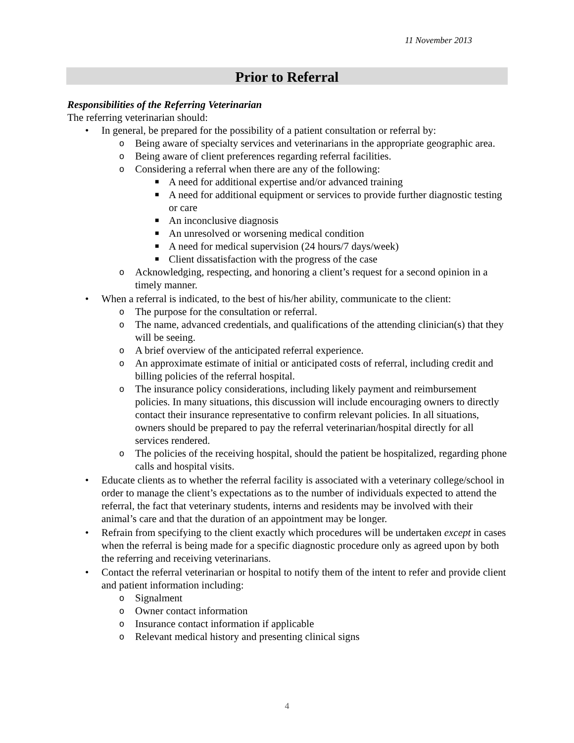11 November 2013
Prior to Referral
Responsibilities of the Referring Veterinarian
The referring veterinarian should:
• In general, be prepared for the possibility of a patient consultation or referral by:
o Being aware of specialty services and veterinarians in the appropriate geographic area.
o Being aware of client preferences regarding referral facilities.
o Considering a referral when there are any of the following:
■ A need for additional expertise and/or advanced training
■ A need for additional equipment or services to provide further diagnostic testing or care
■ An inconclusive diagnosis
■ An unresolved or worsening medical condition
■ A need for medical supervision (24 hours/7 days/week)
■ Client dissatisfaction with the progress of the case
o Acknowledging, respecting, and honoring a client’s request for a second opinion in a timely manner.
• When a referral is indicated, to the best of his/her ability, communicate to the client:
o The purpose for the consultation or referral.
o The name, advanced credentials, and qualifications of the attending clinician(s) that they will be seeing.
o A brief overview of the anticipated referral experience.
o An approximate estimate of initial or anticipated costs of referral, including credit and billing policies of the referral hospital.
o The insurance policy considerations, including likely payment and reimbursement policies. In many situations, this discussion will include encouraging owners to directly contact their insurance representative to confirm relevant policies. In all situations, owners should be prepared to pay the referral veterinarian/hospital directly for all services rendered.
o The policies of the receiving hospital, should the patient be hospitalized, regarding phone calls and hospital visits.
• Educate clients as to whether the referral facility is associated with a veterinary college/school in order to manage the client’s expectations as to the number of individuals expected to attend the referral, the fact that veterinary students, interns and residents may be involved with their animal’s care and that the duration of an appointment may be longer.
• Refrain from specifying to the client exactly which procedures will be undertaken except in cases when the referral is being made for a specific diagnostic procedure only as agreed upon by both the referring and receiving veterinarians.
• Contact the referral veterinarian or hospital to notify them of the intent to refer and provide client and patient information including:
o Signalment
o Owner contact information
o Insurance contact information if applicable
o Relevant medical history and presenting clinical signs
4